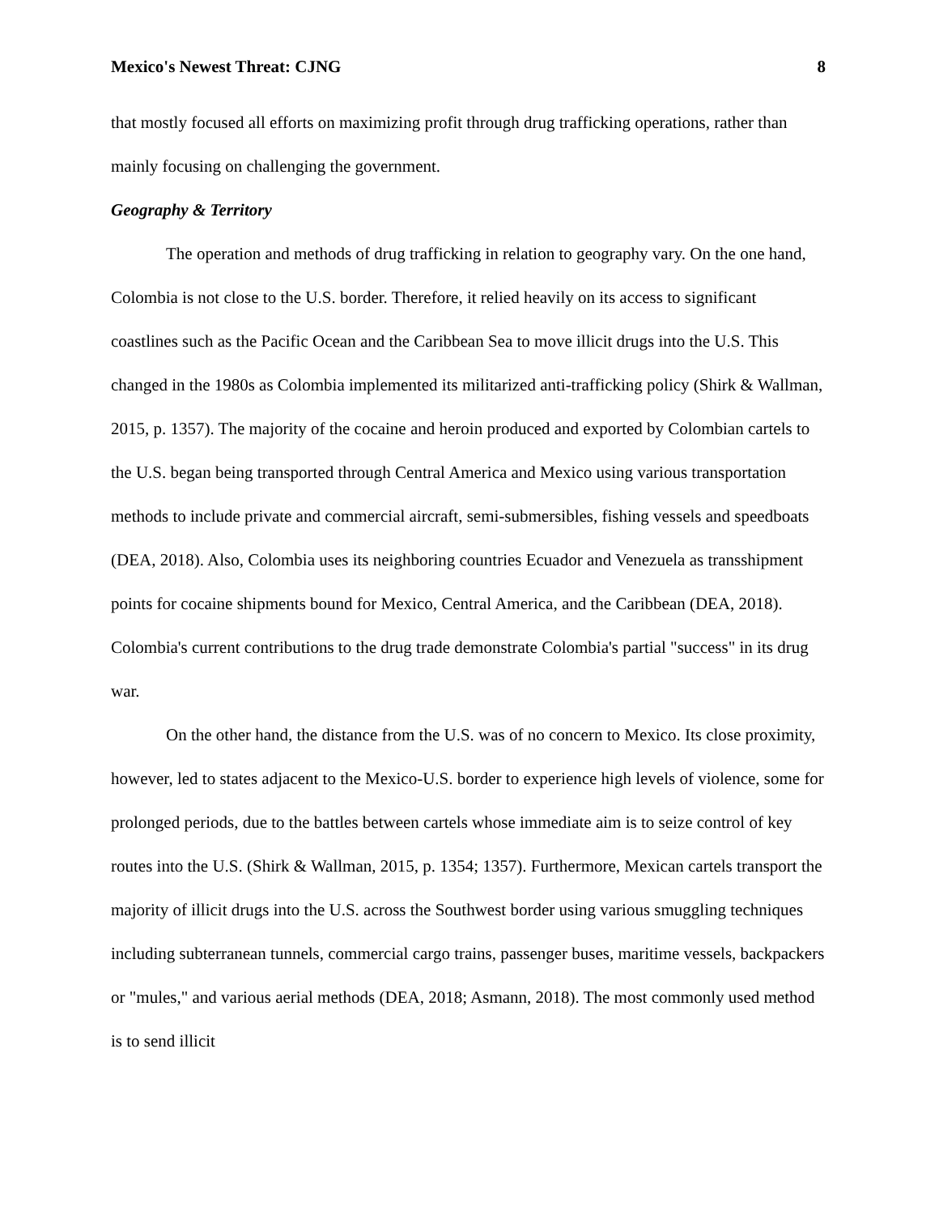Mexico's Newest Threat: CJNG 8
that mostly focused all efforts on maximizing profit through drug trafficking operations, rather than mainly focusing on challenging the government.
Geography & Territory
The operation and methods of drug trafficking in relation to geography vary. On the one hand, Colombia is not close to the U.S. border. Therefore, it relied heavily on its access to significant coastlines such as the Pacific Ocean and the Caribbean Sea to move illicit drugs into the U.S. This changed in the 1980s as Colombia implemented its militarized anti-trafficking policy (Shirk & Wallman, 2015, p. 1357). The majority of the cocaine and heroin produced and exported by Colombian cartels to the U.S. began being transported through Central America and Mexico using various transportation methods to include private and commercial aircraft, semi-submersibles, fishing vessels and speedboats (DEA, 2018). Also, Colombia uses its neighboring countries Ecuador and Venezuela as transshipment points for cocaine shipments bound for Mexico, Central America, and the Caribbean (DEA, 2018). Colombia's current contributions to the drug trade demonstrate Colombia's partial "success" in its drug war.
On the other hand, the distance from the U.S. was of no concern to Mexico. Its close proximity, however, led to states adjacent to the Mexico-U.S. border to experience high levels of violence, some for prolonged periods, due to the battles between cartels whose immediate aim is to seize control of key routes into the U.S. (Shirk & Wallman, 2015, p. 1354; 1357). Furthermore, Mexican cartels transport the majority of illicit drugs into the U.S. across the Southwest border using various smuggling techniques including subterranean tunnels, commercial cargo trains, passenger buses, maritime vessels, backpackers or "mules," and various aerial methods (DEA, 2018; Asmann, 2018). The most commonly used method is to send illicit